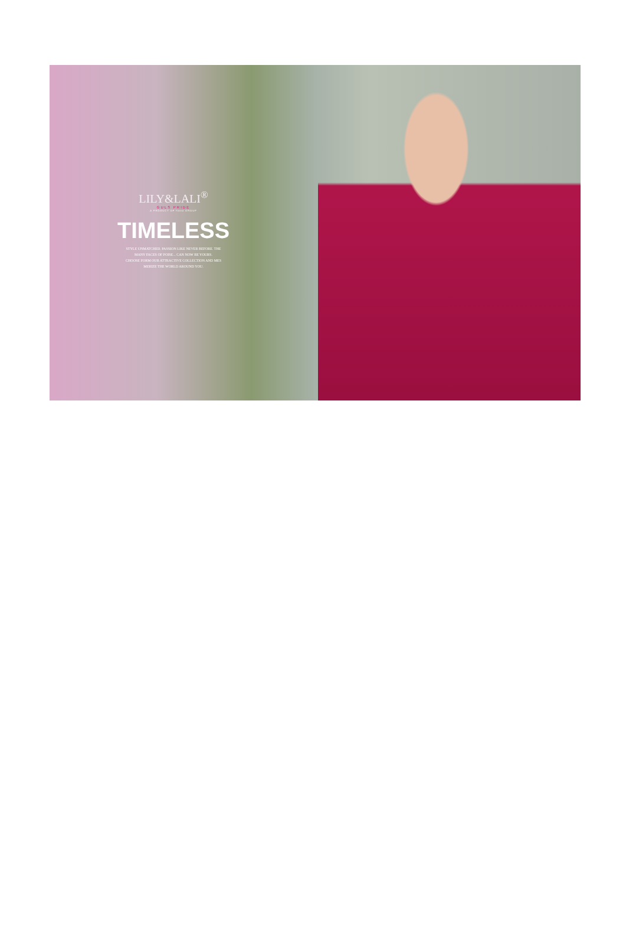LILY&LALI<sup>®</sup>
GULS PRIDE
A PRODUCT OF fiona GROUP
TIMELESS
STYLE UNMATCHED. PASSION LIKE NEVER BEFORE. THE
MANY FACES OF POISE... CAN NOW BE YOURS.
CHOOSE FORM OUR ATTRACTIVE COLLECTION AND MES
MERIZE THE WORLD AROUND YOU.